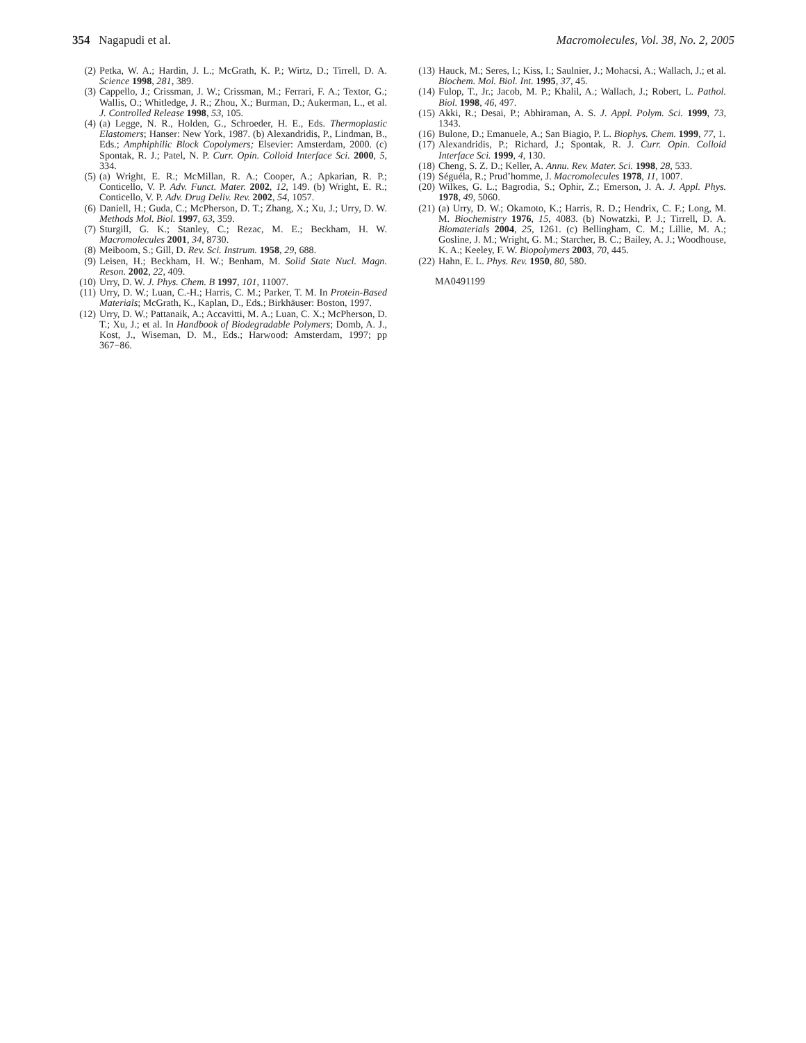354 Nagapudi et al. Macromolecules, Vol. 38, No. 2, 2005
(2) Petka, W. A.; Hardin, J. L.; McGrath, K. P.; Wirtz, D.; Tirrell, D. A. Science 1998, 281, 389.
(3) Cappello, J.; Crissman, J. W.; Crissman, M.; Ferrari, F. A.; Textor, G.; Wallis, O.; Whitledge, J. R.; Zhou, X.; Burman, D.; Aukerman, L., et al. J. Controlled Release 1998, 53, 105.
(4) (a) Legge, N. R., Holden, G., Schroeder, H. E., Eds. Thermoplastic Elastomers; Hanser: New York, 1987. (b) Alexandridis, P., Lindman, B., Eds.; Amphiphilic Block Copolymers; Elsevier: Amsterdam, 2000. (c) Spontak, R. J.; Patel, N. P. Curr. Opin. Colloid Interface Sci. 2000, 5, 334.
(5) (a) Wright, E. R.; McMillan, R. A.; Cooper, A.; Apkarian, R. P.; Conticello, V. P. Adv. Funct. Mater. 2002, 12, 149. (b) Wright, E. R.; Conticello, V. P. Adv. Drug Deliv. Rev. 2002, 54, 1057.
(6) Daniell, H.; Guda, C.; McPherson, D. T.; Zhang, X.; Xu, J.; Urry, D. W. Methods Mol. Biol. 1997, 63, 359.
(7) Sturgill, G. K.; Stanley, C.; Rezac, M. E.; Beckham, H. W. Macromolecules 2001, 34, 8730.
(8) Meiboom, S.; Gill, D. Rev. Sci. Instrum. 1958, 29, 688.
(9) Leisen, H.; Beckham, H. W.; Benham, M. Solid State Nucl. Magn. Reson. 2002, 22, 409.
(10) Urry, D. W. J. Phys. Chem. B 1997, 101, 11007.
(11) Urry, D. W.; Luan, C.-H.; Harris, C. M.; Parker, T. M. In Protein-Based Materials; McGrath, K., Kaplan, D., Eds.; Birkhäuser: Boston, 1997.
(12) Urry, D. W.; Pattanaik, A.; Accavitti, M. A.; Luan, C. X.; McPherson, D. T.; Xu, J.; et al. In Handbook of Biodegradable Polymers; Domb, A. J., Kost, J., Wiseman, D. M., Eds.; Harwood: Amsterdam, 1997; pp 367−86.
(13) Hauck, M.; Seres, I.; Kiss, I.; Saulnier, J.; Mohacsi, A.; Wallach, J.; et al. Biochem. Mol. Biol. Int. 1995, 37, 45.
(14) Fulop, T., Jr.; Jacob, M. P.; Khalil, A.; Wallach, J.; Robert, L. Pathol. Biol. 1998, 46, 497.
(15) Akki, R.; Desai, P.; Abhiraman, A. S. J. Appl. Polym. Sci. 1999, 73, 1343.
(16) Bulone, D.; Emanuele, A.; San Biagio, P. L. Biophys. Chem. 1999, 77, 1.
(17) Alexandridis, P.; Richard, J.; Spontak, R. J. Curr. Opin. Colloid Interface Sci. 1999, 4, 130.
(18) Cheng, S. Z. D.; Keller, A. Annu. Rev. Mater. Sci. 1998, 28, 533.
(19) Séguéla, R.; Prud’homme, J. Macromolecules 1978, 11, 1007.
(20) Wilkes, G. L.; Bagrodia, S.; Ophir, Z.; Emerson, J. A. J. Appl. Phys. 1978, 49, 5060.
(21) (a) Urry, D. W.; Okamoto, K.; Harris, R. D.; Hendrix, C. F.; Long, M. M. Biochemistry 1976, 15, 4083. (b) Nowatzki, P. J.; Tirrell, D. A. Biomaterials 2004, 25, 1261. (c) Bellingham, C. M.; Lillie, M. A.; Gosline, J. M.; Wright, G. M.; Starcher, B. C.; Bailey, A. J.; Woodhouse, K. A.; Keeley, F. W. Biopolymers 2003, 70, 445.
(22) Hahn, E. L. Phys. Rev. 1950, 80, 580.
MA0491199